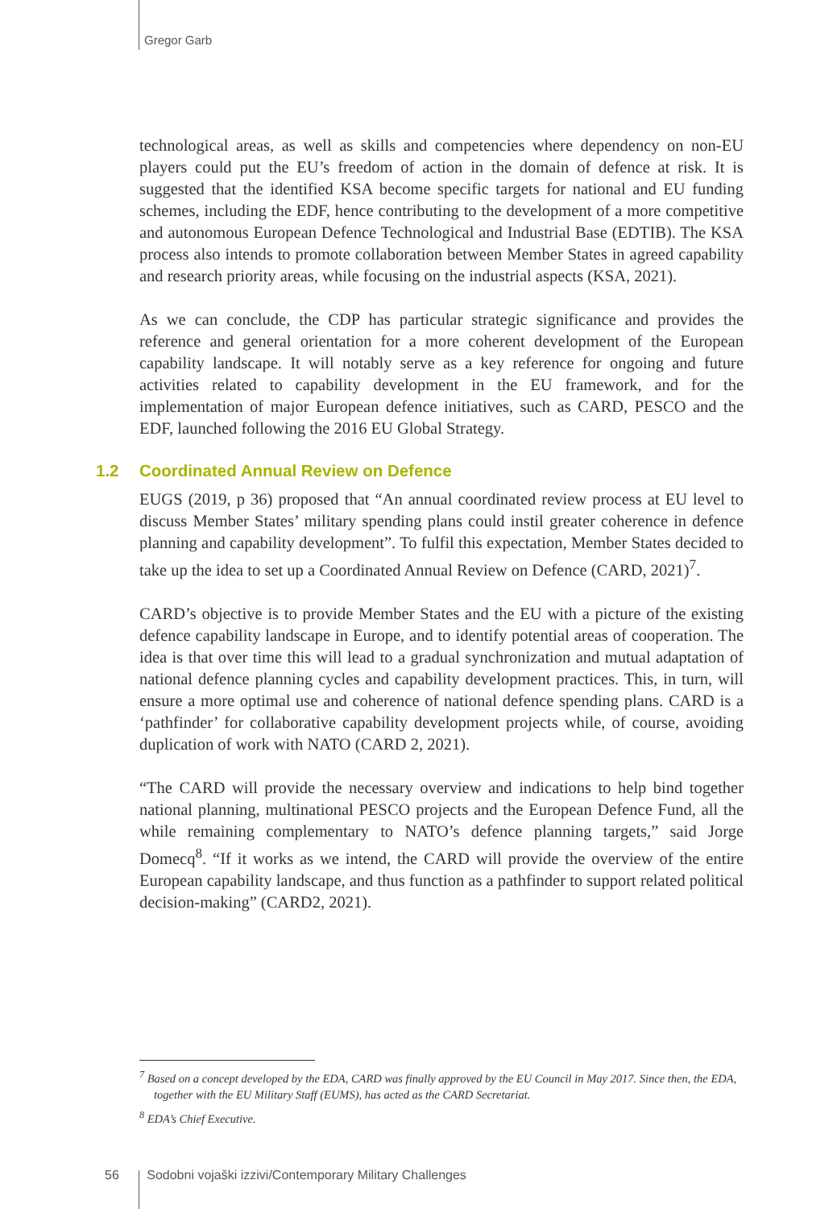Gregor Garb
technological areas, as well as skills and competencies where dependency on non-EU players could put the EU’s freedom of action in the domain of defence at risk. It is suggested that the identified KSA become specific targets for national and EU funding schemes, including the EDF, hence contributing to the development of a more competitive and autonomous European Defence Technological and Industrial Base (EDTIB). The KSA process also intends to promote collaboration between Member States in agreed capability and research priority areas, while focusing on the industrial aspects (KSA, 2021).
As we can conclude, the CDP has particular strategic significance and provides the reference and general orientation for a more coherent development of the European capability landscape. It will notably serve as a key reference for ongoing and future activities related to capability development in the EU framework, and for the implementation of major European defence initiatives, such as CARD, PESCO and the EDF, launched following the 2016 EU Global Strategy.
1.2 Coordinated Annual Review on Defence
EUGS (2019, p 36) proposed that “An annual coordinated review process at EU level to discuss Member States’ military spending plans could instil greater coherence in defence planning and capability development”. To fulfil this expectation, Member States decided to take up the idea to set up a Coordinated Annual Review on Defence (CARD, 2021)<sup>7</sup>.
CARD’s objective is to provide Member States and the EU with a picture of the existing defence capability landscape in Europe, and to identify potential areas of cooperation. The idea is that over time this will lead to a gradual synchronization and mutual adaptation of national defence planning cycles and capability development practices. This, in turn, will ensure a more optimal use and coherence of national defence spending plans. CARD is a ‘pathfinder’ for collaborative capability development projects while, of course, avoiding duplication of work with NATO (CARD 2, 2021).
“The CARD will provide the necessary overview and indications to help bind together national planning, multinational PESCO projects and the European Defence Fund, all the while remaining complementary to NATO’s defence planning targets,” said Jorge Domecq<sup>8</sup>. “If it works as we intend, the CARD will provide the overview of the entire European capability landscape, and thus function as a pathfinder to support related political decision-making” (CARD2, 2021).
<sup>7</sup> Based on a concept developed by the EDA, CARD was finally approved by the EU Council in May 2017. Since then, the EDA, together with the EU Military Staff (EUMS), has acted as the CARD Secretariat.
<sup>8</sup> EDA’s Chief Executive.
56 Sodobni vojaški izzivi/Contemporary Military Challenges